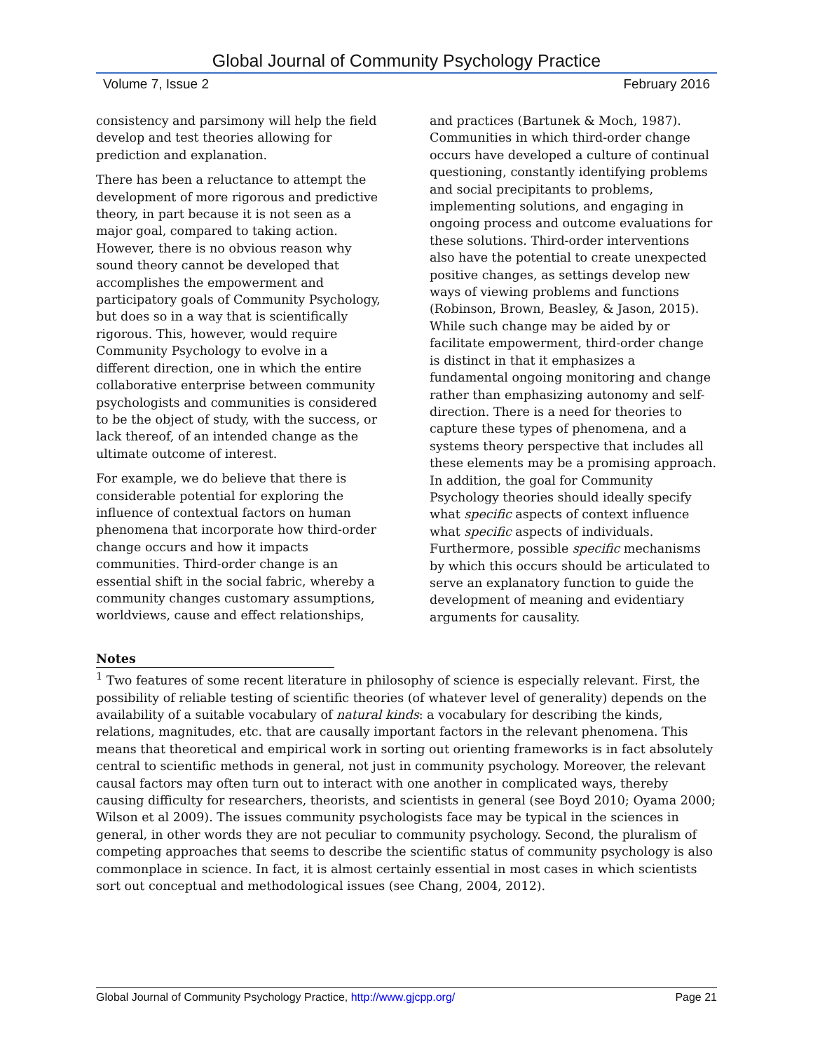Global Journal of Community Psychology Practice
Volume 7, Issue 2 February 2016
consistency and parsimony will help the field develop and test theories allowing for prediction and explanation.
There has been a reluctance to attempt the development of more rigorous and predictive theory, in part because it is not seen as a major goal, compared to taking action. However, there is no obvious reason why sound theory cannot be developed that accomplishes the empowerment and participatory goals of Community Psychology, but does so in a way that is scientifically rigorous. This, however, would require Community Psychology to evolve in a different direction, one in which the entire collaborative enterprise between community psychologists and communities is considered to be the object of study, with the success, or lack thereof, of an intended change as the ultimate outcome of interest.
For example, we do believe that there is considerable potential for exploring the influence of contextual factors on human phenomena that incorporate how third-order change occurs and how it impacts communities. Third-order change is an essential shift in the social fabric, whereby a community changes customary assumptions, worldviews, cause and effect relationships,
and practices (Bartunek & Moch, 1987). Communities in which third-order change occurs have developed a culture of continual questioning, constantly identifying problems and social precipitants to problems, implementing solutions, and engaging in ongoing process and outcome evaluations for these solutions. Third-order interventions also have the potential to create unexpected positive changes, as settings develop new ways of viewing problems and functions (Robinson, Brown, Beasley, & Jason, 2015). While such change may be aided by or facilitate empowerment, third-order change is distinct in that it emphasizes a fundamental ongoing monitoring and change rather than emphasizing autonomy and self-direction. There is a need for theories to capture these types of phenomena, and a systems theory perspective that includes all these elements may be a promising approach. In addition, the goal for Community Psychology theories should ideally specify what specific aspects of context influence what specific aspects of individuals. Furthermore, possible specific mechanisms by which this occurs should be articulated to serve an explanatory function to guide the development of meaning and evidentiary arguments for causality.
Notes
<sup>1</sup> Two features of some recent literature in philosophy of science is especially relevant. First, the possibility of reliable testing of scientific theories (of whatever level of generality) depends on the availability of a suitable vocabulary of natural kinds: a vocabulary for describing the kinds, relations, magnitudes, etc. that are causally important factors in the relevant phenomena. This means that theoretical and empirical work in sorting out orienting frameworks is in fact absolutely central to scientific methods in general, not just in community psychology. Moreover, the relevant causal factors may often turn out to interact with one another in complicated ways, thereby causing difficulty for researchers, theorists, and scientists in general (see Boyd 2010; Oyama 2000; Wilson et al 2009). The issues community psychologists face may be typical in the sciences in general, in other words they are not peculiar to community psychology. Second, the pluralism of competing approaches that seems to describe the scientific status of community psychology is also commonplace in science. In fact, it is almost certainly essential in most cases in which scientists sort out conceptual and methodological issues (see Chang, 2004, 2012).
Global Journal of Community Psychology Practice, http://www.gjcpp.org/ Page 21